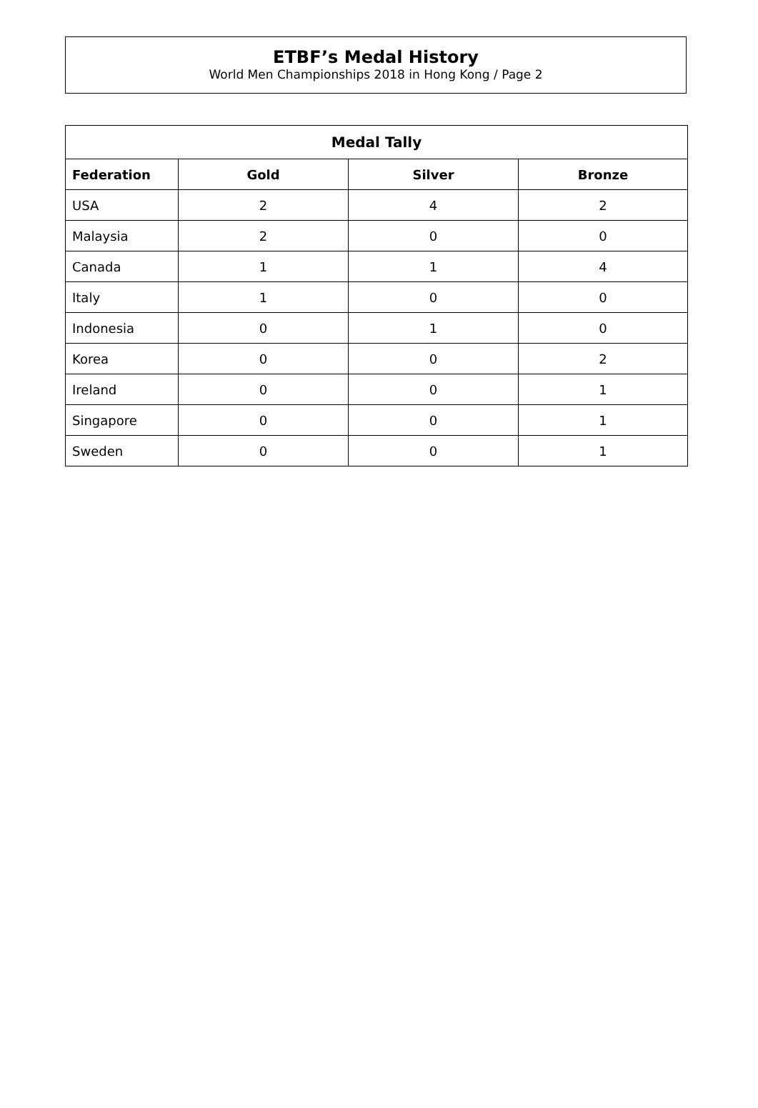ETBF’s Medal History
World Men Championships 2018 in Hong Kong / Page 2
| Medal Tally | | | |
| --- | --- | --- | --- |
| Federation | Gold | Silver | Bronze |
| USA | 2 | 4 | 2 |
| Malaysia | 2 | 0 | 0 |
| Canada | 1 | 1 | 4 |
| Italy | 1 | 0 | 0 |
| Indonesia | 0 | 1 | 0 |
| Korea | 0 | 0 | 2 |
| Ireland | 0 | 0 | 1 |
| Singapore | 0 | 0 | 1 |
| Sweden | 0 | 0 | 1 |